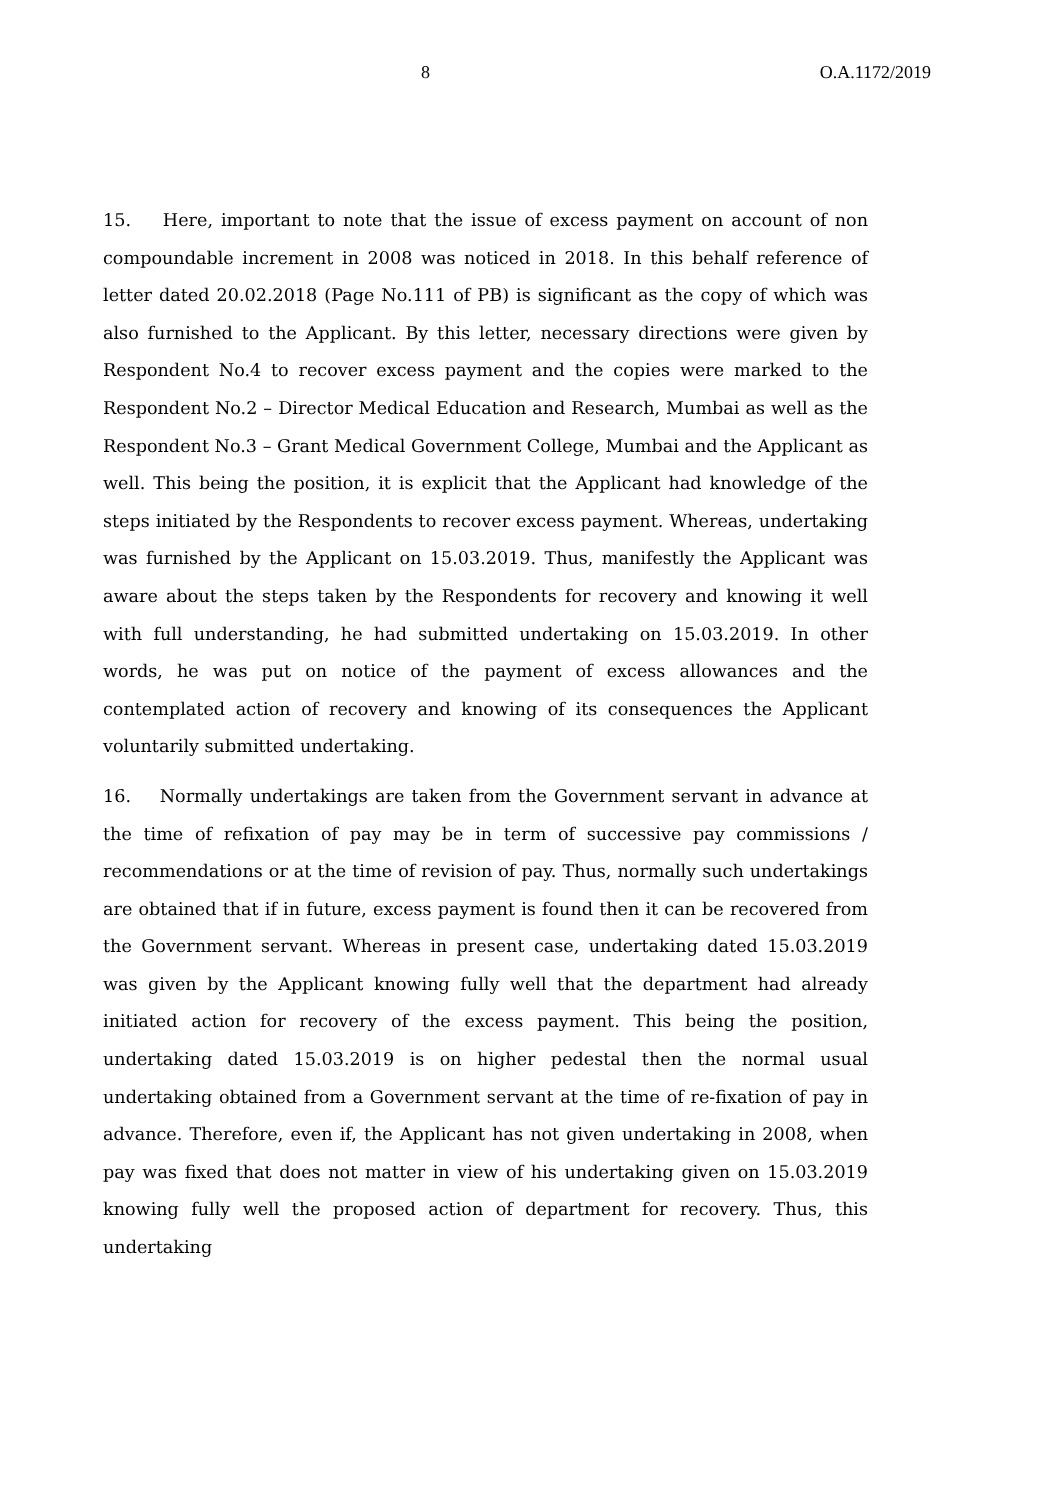8 O.A.1172/2019
15. Here, important to note that the issue of excess payment on account of non compoundable increment in 2008 was noticed in 2018. In this behalf reference of letter dated 20.02.2018 (Page No.111 of PB) is significant as the copy of which was also furnished to the Applicant. By this letter, necessary directions were given by Respondent No.4 to recover excess payment and the copies were marked to the Respondent No.2 – Director Medical Education and Research, Mumbai as well as the Respondent No.3 – Grant Medical Government College, Mumbai and the Applicant as well. This being the position, it is explicit that the Applicant had knowledge of the steps initiated by the Respondents to recover excess payment. Whereas, undertaking was furnished by the Applicant on 15.03.2019. Thus, manifestly the Applicant was aware about the steps taken by the Respondents for recovery and knowing it well with full understanding, he had submitted undertaking on 15.03.2019. In other words, he was put on notice of the payment of excess allowances and the contemplated action of recovery and knowing of its consequences the Applicant voluntarily submitted undertaking.
16. Normally undertakings are taken from the Government servant in advance at the time of refixation of pay may be in term of successive pay commissions / recommendations or at the time of revision of pay. Thus, normally such undertakings are obtained that if in future, excess payment is found then it can be recovered from the Government servant. Whereas in present case, undertaking dated 15.03.2019 was given by the Applicant knowing fully well that the department had already initiated action for recovery of the excess payment. This being the position, undertaking dated 15.03.2019 is on higher pedestal then the normal usual undertaking obtained from a Government servant at the time of re-fixation of pay in advance. Therefore, even if, the Applicant has not given undertaking in 2008, when pay was fixed that does not matter in view of his undertaking given on 15.03.2019 knowing fully well the proposed action of department for recovery. Thus, this undertaking